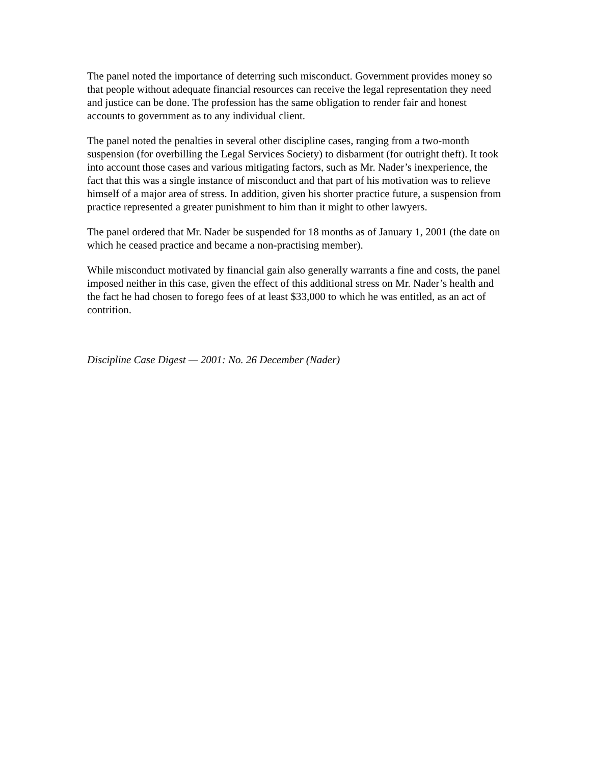The panel noted the importance of deterring such misconduct. Government provides money so that people without adequate financial resources can receive the legal representation they need and justice can be done. The profession has the same obligation to render fair and honest accounts to government as to any individual client.
The panel noted the penalties in several other discipline cases, ranging from a two-month suspension (for overbilling the Legal Services Society) to disbarment (for outright theft). It took into account those cases and various mitigating factors, such as Mr. Nader’s inexperience, the fact that this was a single instance of misconduct and that part of his motivation was to relieve himself of a major area of stress. In addition, given his shorter practice future, a suspension from practice represented a greater punishment to him than it might to other lawyers.
The panel ordered that Mr. Nader be suspended for 18 months as of January 1, 2001 (the date on which he ceased practice and became a non-practising member).
While misconduct motivated by financial gain also generally warrants a fine and costs, the panel imposed neither in this case, given the effect of this additional stress on Mr. Nader’s health and the fact he had chosen to forego fees of at least $33,000 to which he was entitled, as an act of contrition.
Discipline Case Digest — 2001: No. 26 December (Nader)